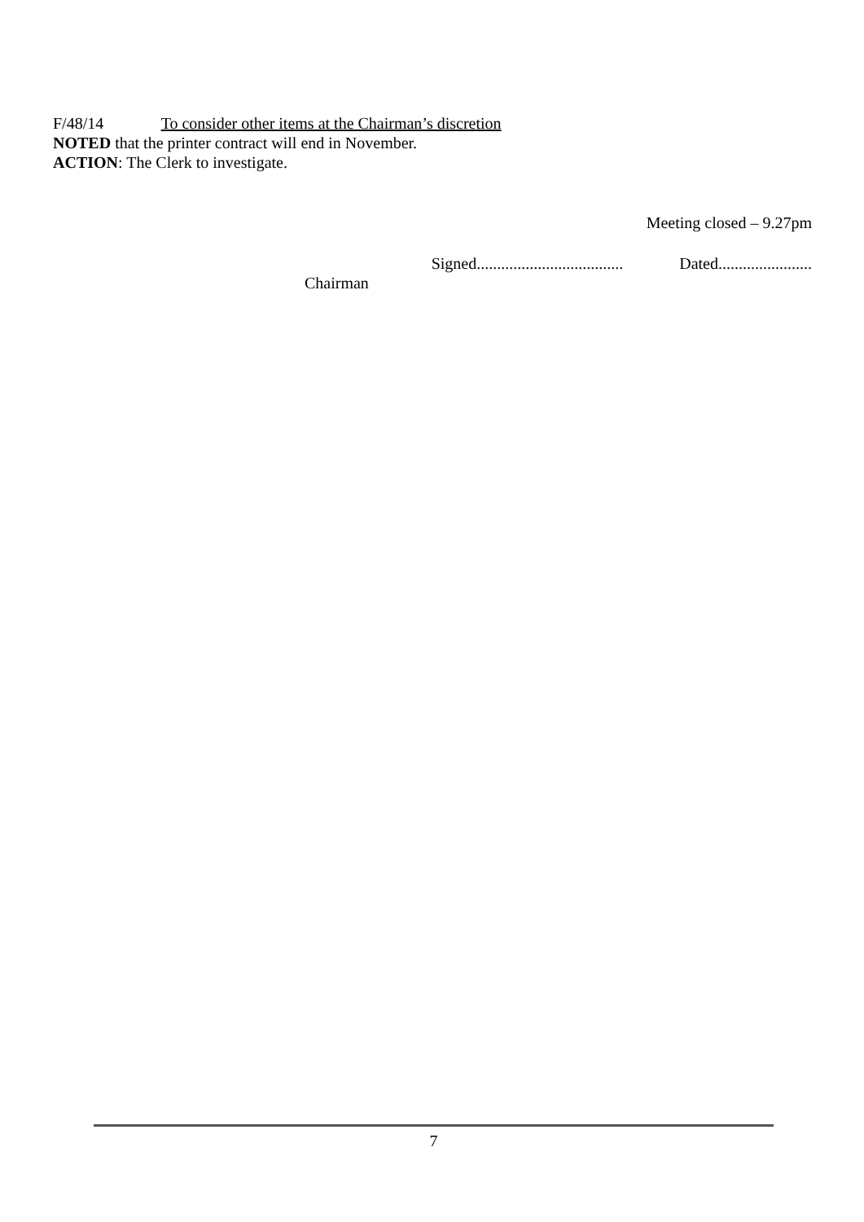F/48/14 To consider other items at the Chairman’s discretion
NOTED that the printer contract will end in November.
ACTION: The Clerk to investigate.
Meeting closed – 9.27pm
Signed.................................... Dated.......................
Chairman
7